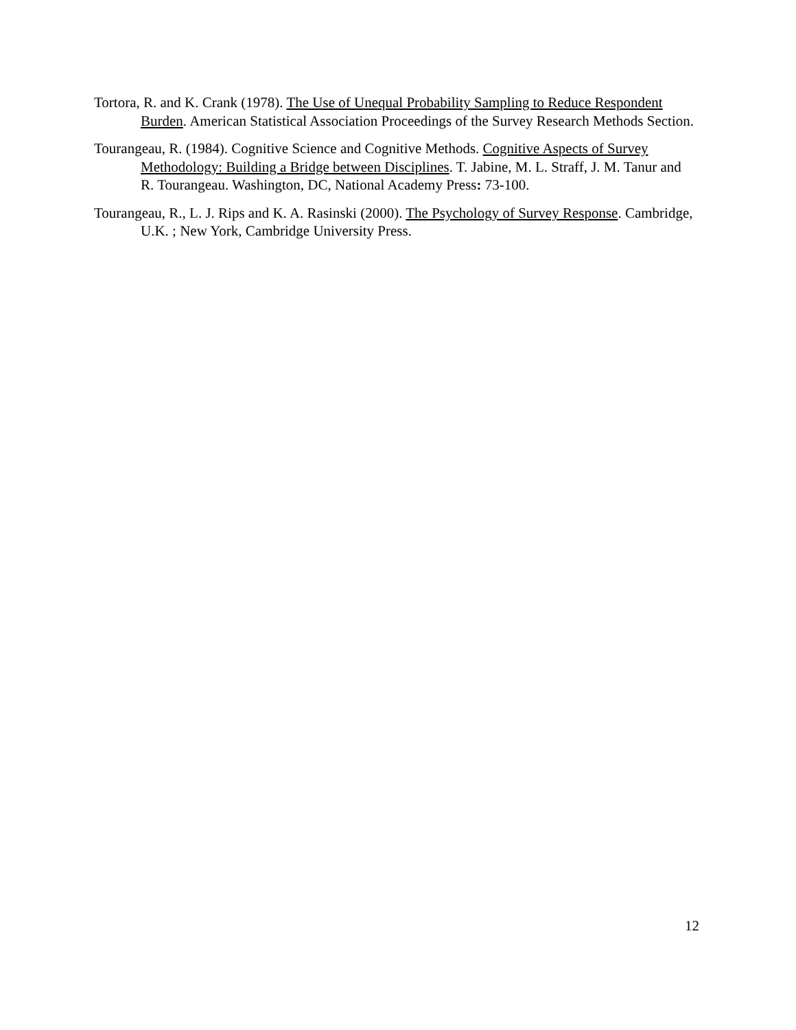Tortora, R. and K. Crank (1978). The Use of Unequal Probability Sampling to Reduce Respondent Burden. American Statistical Association Proceedings of the Survey Research Methods Section.
Tourangeau, R. (1984). Cognitive Science and Cognitive Methods. Cognitive Aspects of Survey Methodology: Building a Bridge between Disciplines. T. Jabine, M. L. Straff, J. M. Tanur and R. Tourangeau. Washington, DC, National Academy Press: 73-100.
Tourangeau, R., L. J. Rips and K. A. Rasinski (2000). The Psychology of Survey Response. Cambridge, U.K. ; New York, Cambridge University Press.
12